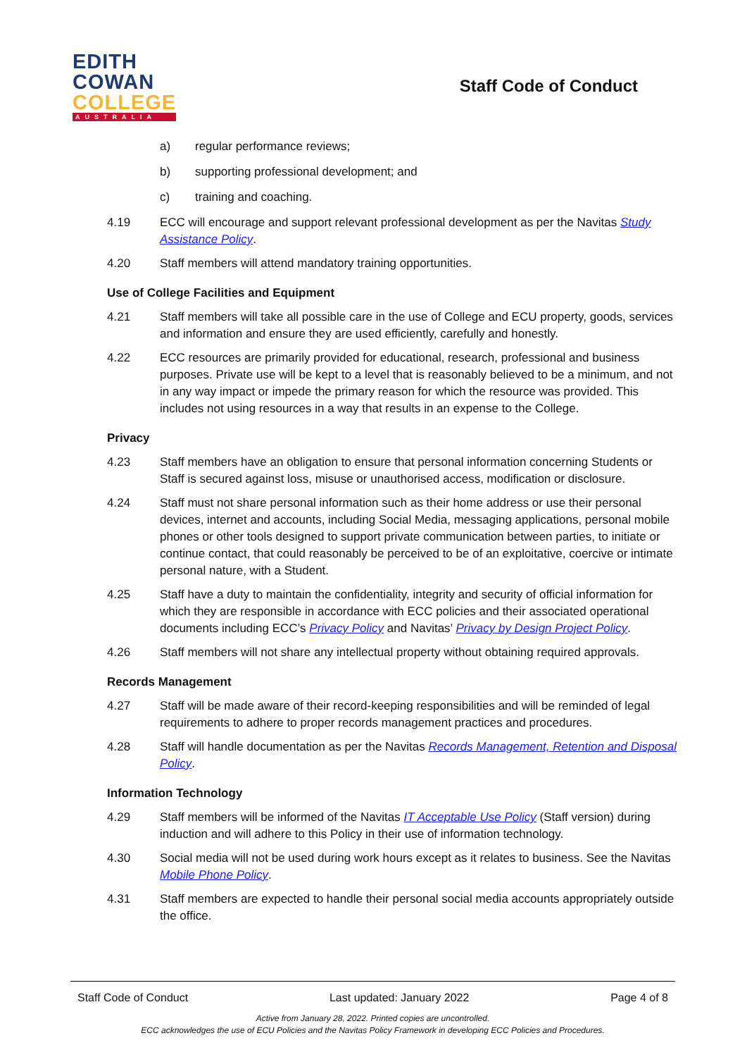EDITH
COWAN
COLLEGE
AUSTRALIA
Staff Code of Conduct
a) regular performance reviews;
b) supporting professional development; and
c) training and coaching.
4.19 ECC will encourage and support relevant professional development as per the Navitas Study Assistance Policy.
4.20 Staff members will attend mandatory training opportunities.
Use of College Facilities and Equipment
4.21 Staff members will take all possible care in the use of College and ECU property, goods, services and information and ensure they are used efficiently, carefully and honestly.
4.22 ECC resources are primarily provided for educational, research, professional and business purposes. Private use will be kept to a level that is reasonably believed to be a minimum, and not in any way impact or impede the primary reason for which the resource was provided. This includes not using resources in a way that results in an expense to the College.
Privacy
4.23 Staff members have an obligation to ensure that personal information concerning Students or Staff is secured against loss, misuse or unauthorised access, modification or disclosure.
4.24 Staff must not share personal information such as their home address or use their personal devices, internet and accounts, including Social Media, messaging applications, personal mobile phones or other tools designed to support private communication between parties, to initiate or continue contact, that could reasonably be perceived to be of an exploitative, coercive or intimate personal nature, with a Student.
4.25 Staff have a duty to maintain the confidentiality, integrity and security of official information for which they are responsible in accordance with ECC policies and their associated operational documents including ECC’s Privacy Policy and Navitas’ Privacy by Design Project Policy.
4.26 Staff members will not share any intellectual property without obtaining required approvals.
Records Management
4.27 Staff will be made aware of their record-keeping responsibilities and will be reminded of legal requirements to adhere to proper records management practices and procedures.
4.28 Staff will handle documentation as per the Navitas Records Management, Retention and Disposal Policy.
Information Technology
4.29 Staff members will be informed of the Navitas IT Acceptable Use Policy (Staff version) during induction and will adhere to this Policy in their use of information technology.
4.30 Social media will not be used during work hours except as it relates to business. See the Navitas Mobile Phone Policy.
4.31 Staff members are expected to handle their personal social media accounts appropriately outside the office.
Staff Code of Conduct Last updated: January 2022 Page 4 of 8
Active from January 28, 2022. Printed copies are uncontrolled.
ECC acknowledges the use of ECU Policies and the Navitas Policy Framework in developing ECC Policies and Procedures.